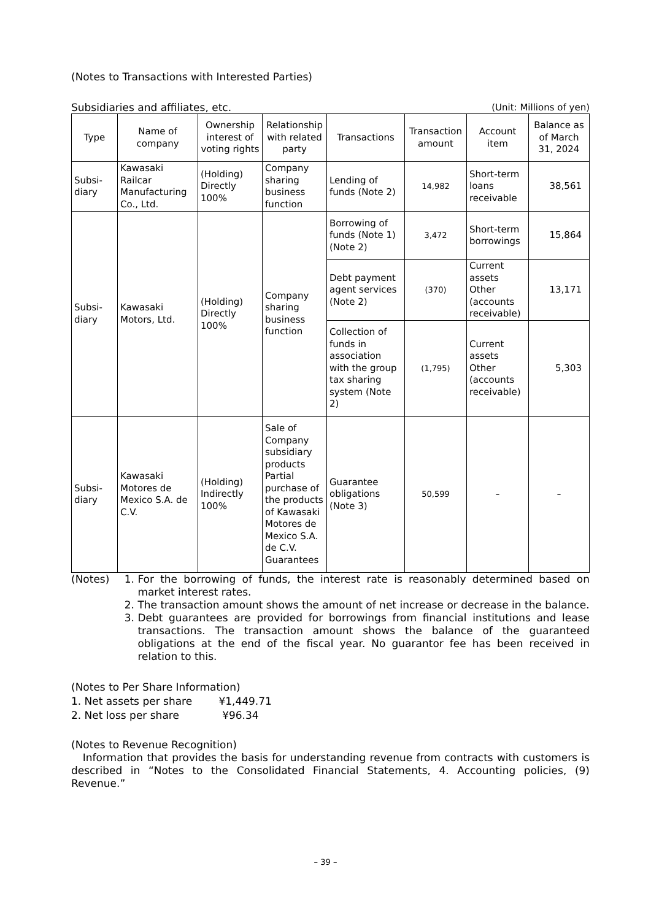(Notes to Transactions with Interested Parties)
Subsidiaries and affiliates, etc. (Unit: Millions of yen)
| Type | Name of company | Ownership interest of voting rights | Relationship with related party | Transactions | Transaction amount | Account item | Balance as of March 31, 2024 |
| --- | --- | --- | --- | --- | --- | --- | --- |
| Subsi-diary | Kawasaki Railcar Manufacturing Co., Ltd. | (Holding) Directly 100% | Company sharing business function | Lending of funds (Note 2) | 14,982 | Short-term loans receivable | 38,561 |
| Subsi-diary | Kawasaki Motors, Ltd. | (Holding) Directly 100% | Company sharing business function | Borrowing of funds (Note 1) (Note 2) | 3,472 | Short-term borrowings | 15,864 |
| | | | | Debt payment agent services (Note 2) | (370) | Current assets Other (accounts receivable) | 13,171 |
| | | | | Collection of funds in association with the group tax sharing system (Note 2) | (1,795) | Current assets Other (accounts receivable) | 5,303 |
| Subsi-diary | Kawasaki Motores de Mexico S.A. de C.V. | (Holding) Indirectly 100% | Sale of Company subsidiary products Partial purchase of the products of Kawasaki Motores de Mexico S.A. de C.V. Guarantees | Guarantee obligations (Note 3) | 50,599 | – | – |
(Notes) 1. For the borrowing of funds, the interest rate is reasonably determined based on market interest rates.
2. The transaction amount shows the amount of net increase or decrease in the balance.
3. Debt guarantees are provided for borrowings from financial institutions and lease transactions. The transaction amount shows the balance of the guaranteed obligations at the end of the fiscal year. No guarantor fee has been received in relation to this.
(Notes to Per Share Information)
1. Net assets per share ¥1,449.71
2. Net loss per share ¥96.34
(Notes to Revenue Recognition)
Information that provides the basis for understanding revenue from contracts with customers is described in “Notes to the Consolidated Financial Statements, 4. Accounting policies, (9) Revenue.”
– 39 –